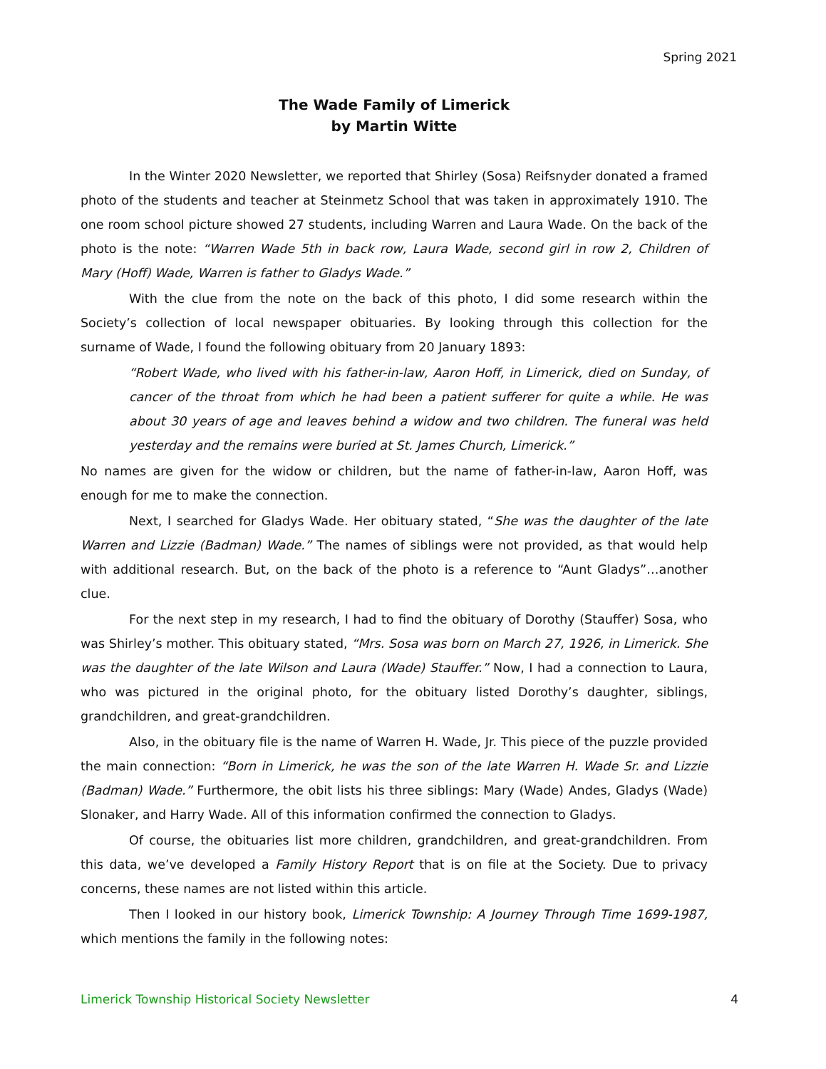Spring 2021
The Wade Family of Limerick
by Martin Witte
In the Winter 2020 Newsletter, we reported that Shirley (Sosa) Reifsnyder donated a framed photo of the students and teacher at Steinmetz School that was taken in approximately 1910. The one room school picture showed 27 students, including Warren and Laura Wade. On the back of the photo is the note: “Warren Wade 5th in back row, Laura Wade, second girl in row 2, Children of Mary (Hoff) Wade, Warren is father to Gladys Wade.”
With the clue from the note on the back of this photo, I did some research within the Society’s collection of local newspaper obituaries. By looking through this collection for the surname of Wade, I found the following obituary from 20 January 1893:
“Robert Wade, who lived with his father-in-law, Aaron Hoff, in Limerick, died on Sunday, of cancer of the throat from which he had been a patient sufferer for quite a while. He was about 30 years of age and leaves behind a widow and two children. The funeral was held yesterday and the remains were buried at St. James Church, Limerick.”
No names are given for the widow or children, but the name of father-in-law, Aaron Hoff, was enough for me to make the connection.
Next, I searched for Gladys Wade. Her obituary stated, “She was the daughter of the late Warren and Lizzie (Badman) Wade.” The names of siblings were not provided, as that would help with additional research. But, on the back of the photo is a reference to “Aunt Gladys”…another clue.
For the next step in my research, I had to find the obituary of Dorothy (Stauffer) Sosa, who was Shirley’s mother. This obituary stated, “Mrs. Sosa was born on March 27, 1926, in Limerick. She was the daughter of the late Wilson and Laura (Wade) Stauffer.” Now, I had a connection to Laura, who was pictured in the original photo, for the obituary listed Dorothy’s daughter, siblings, grandchildren, and great-grandchildren.
Also, in the obituary file is the name of Warren H. Wade, Jr. This piece of the puzzle provided the main connection: “Born in Limerick, he was the son of the late Warren H. Wade Sr. and Lizzie (Badman) Wade.” Furthermore, the obit lists his three siblings: Mary (Wade) Andes, Gladys (Wade) Slonaker, and Harry Wade. All of this information confirmed the connection to Gladys.
Of course, the obituaries list more children, grandchildren, and great-grandchildren. From this data, we’ve developed a Family History Report that is on file at the Society. Due to privacy concerns, these names are not listed within this article.
Then I looked in our history book, Limerick Township: A Journey Through Time 1699-1987, which mentions the family in the following notes:
Limerick Township Historical Society Newsletter 4